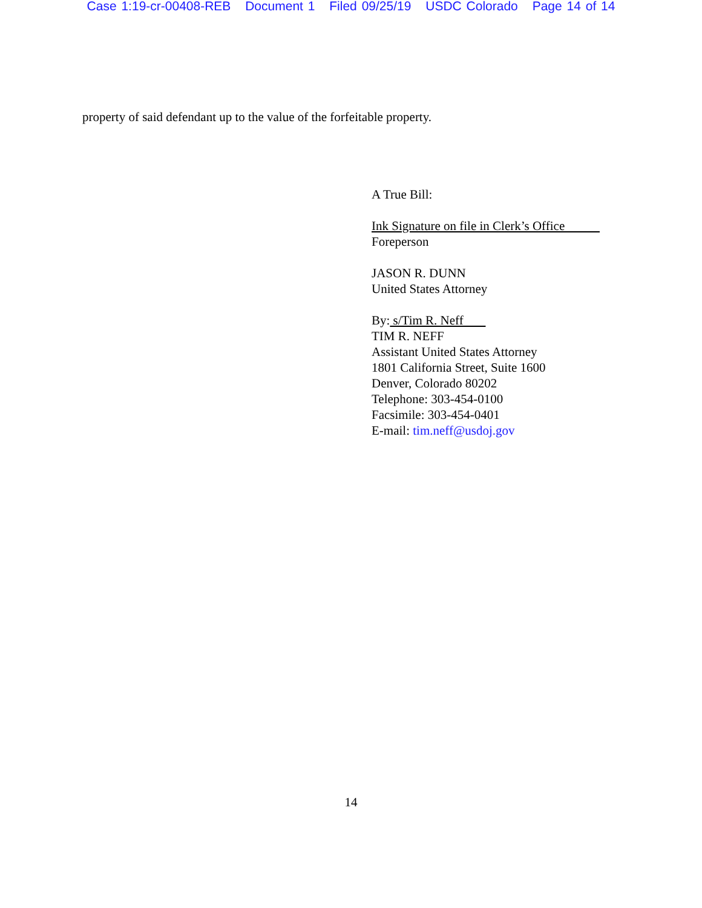Case 1:19-cr-00408-REB Document 1 Filed 09/25/19 USDC Colorado Page 14 of 14
property of said defendant up to the value of the forfeitable property.
A True Bill:
Ink Signature on file in Clerk’s Office
Foreperson
JASON R. DUNN
United States Attorney
By: s/Tim R. Neff
TIM R. NEFF
Assistant United States Attorney
1801 California Street, Suite 1600
Denver, Colorado 80202
Telephone: 303-454-0100
Facsimile: 303-454-0401
E-mail: tim.neff@usdoj.gov
14